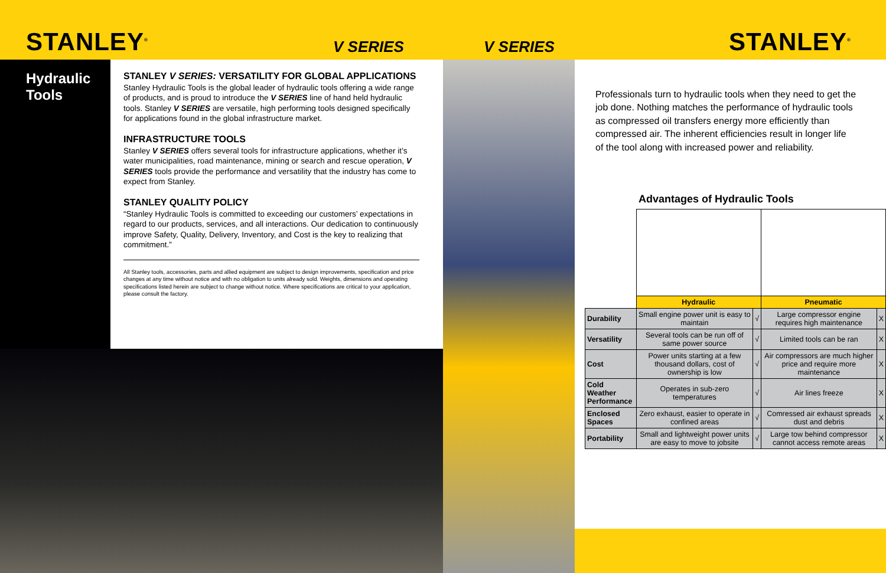STANLEY<sup>®</sup>
V SERIES
V SERIES
STANLEY<sup>®</sup>
Hydraulic
Tools
STANLEY V SERIES: VERSATILITY FOR GLOBAL APPLICATIONS
Stanley Hydraulic Tools is the global leader of hydraulic tools offering a wide range of products, and is proud to introduce the V SERIES line of hand held hydraulic tools. Stanley V SERIES are versatile, high performing tools designed specifically for applications found in the global infrastructure market.
INFRASTRUCTURE TOOLS
Stanley V SERIES offers several tools for infrastructure applications, whether it’s water municipalities, road maintenance, mining or search and rescue operation, V SERIES tools provide the performance and versatility that the industry has come to expect from Stanley.
STANLEY QUALITY POLICY
“Stanley Hydraulic Tools is committed to exceeding our customers’ expectations in regard to our products, services, and all interactions. Our dedication to continuously improve Safety, Quality, Delivery, Inventory, and Cost is the key to realizing that commitment.”
All Stanley tools, accessories, parts and allied equipment are subject to design improvements, specification and price changes at any time without notice and with no obligation to units already sold. Weights, dimensions and operating specifications listed herein are subject to change without notice. Where specifications are critical to your application, please consult the factory.
Professionals turn to hydraulic tools when they need to get the job done. Nothing matches the performance of hydraulic tools as compressed oil transfers energy more efficiently than compressed air. The inherent efficiencies result in longer life of the tool along with increased power and reliability.
Advantages of Hydraulic Tools
| | Hydraulic | | Pneumatic | |
| Durability | Small engine power unit is easy to maintain | √ | Large compressor engine requires high maintenance | X |
| Versatility | Several tools can be run off of same power source | √ | Limited tools can be ran | X |
| Cost | Power units starting at a few thousand dollars, cost of ownership is low | √ | Air compressors are much higher price and require more maintenance | X |
| Cold Weather Performance | Operates in sub-zero temperatures | √ | Air lines freeze | X |
| Enclosed Spaces | Zero exhaust, easier to operate in confined areas | √ | Comressed air exhaust spreads dust and debris | X |
| Portability | Small and lightweight power units are easy to move to jobsite | √ | Large tow behind compressor cannot access remote areas | X |